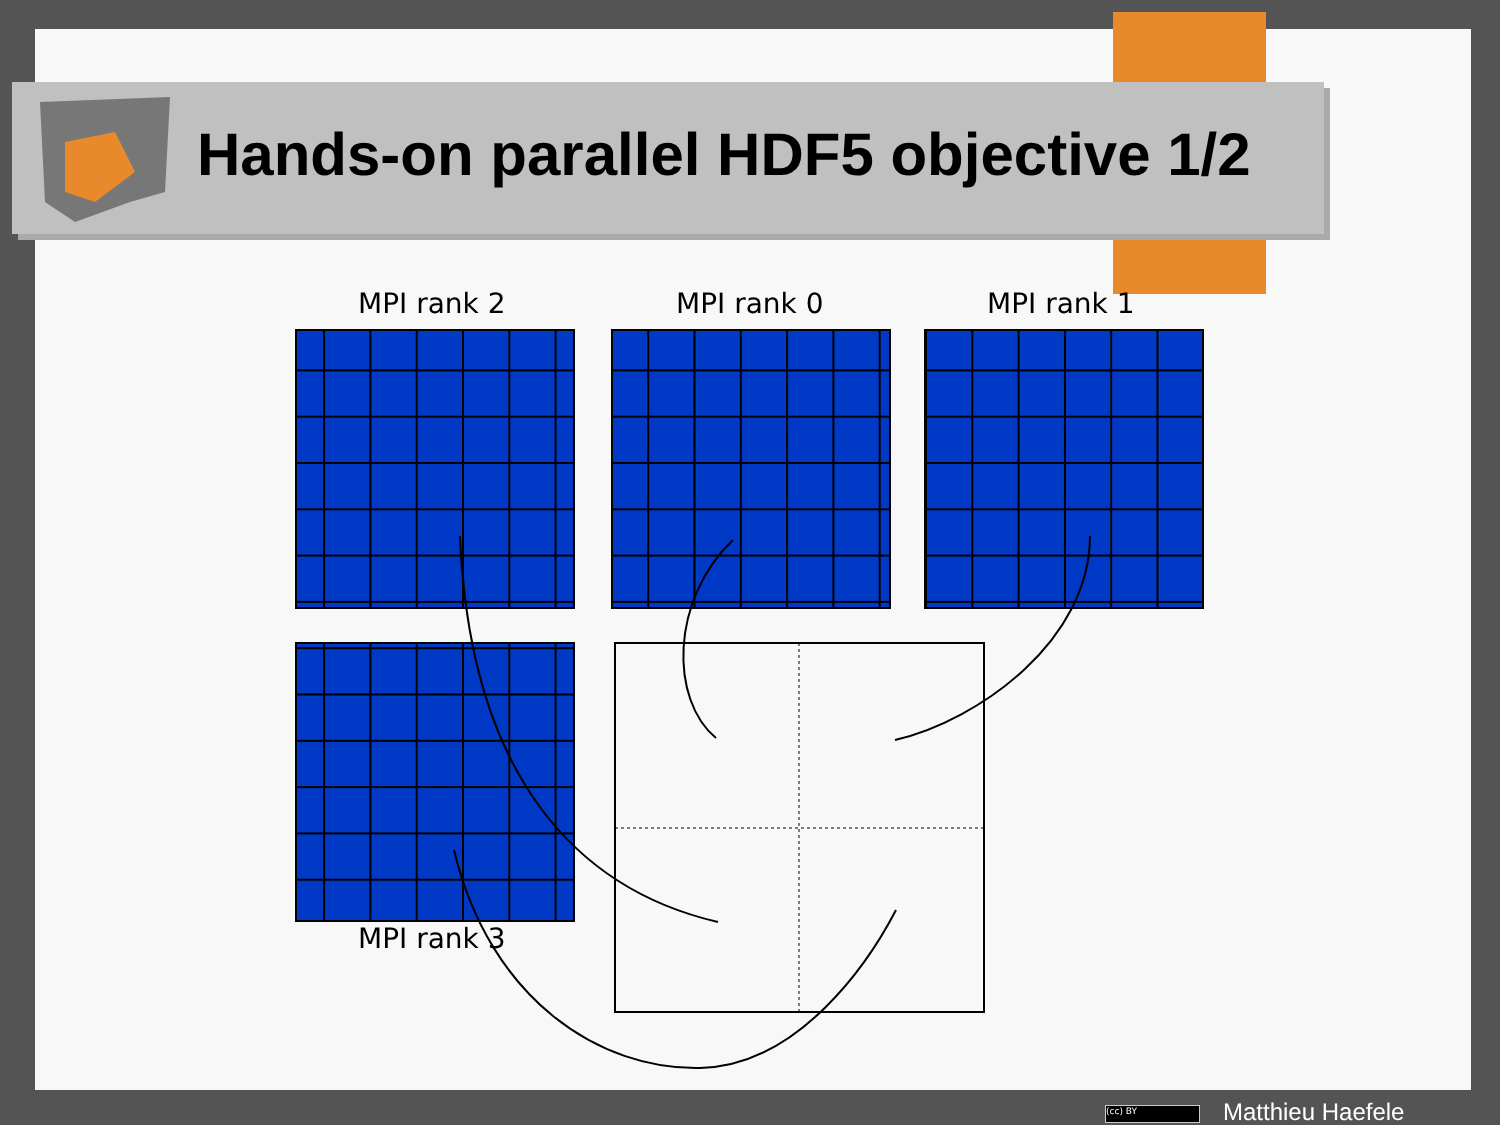Hands-on parallel HDF5 objective 1/2
MPI rank 2 MPI rank 0 MPI rank 1
MPI rank 3
(cc) BY Matthieu Haefele